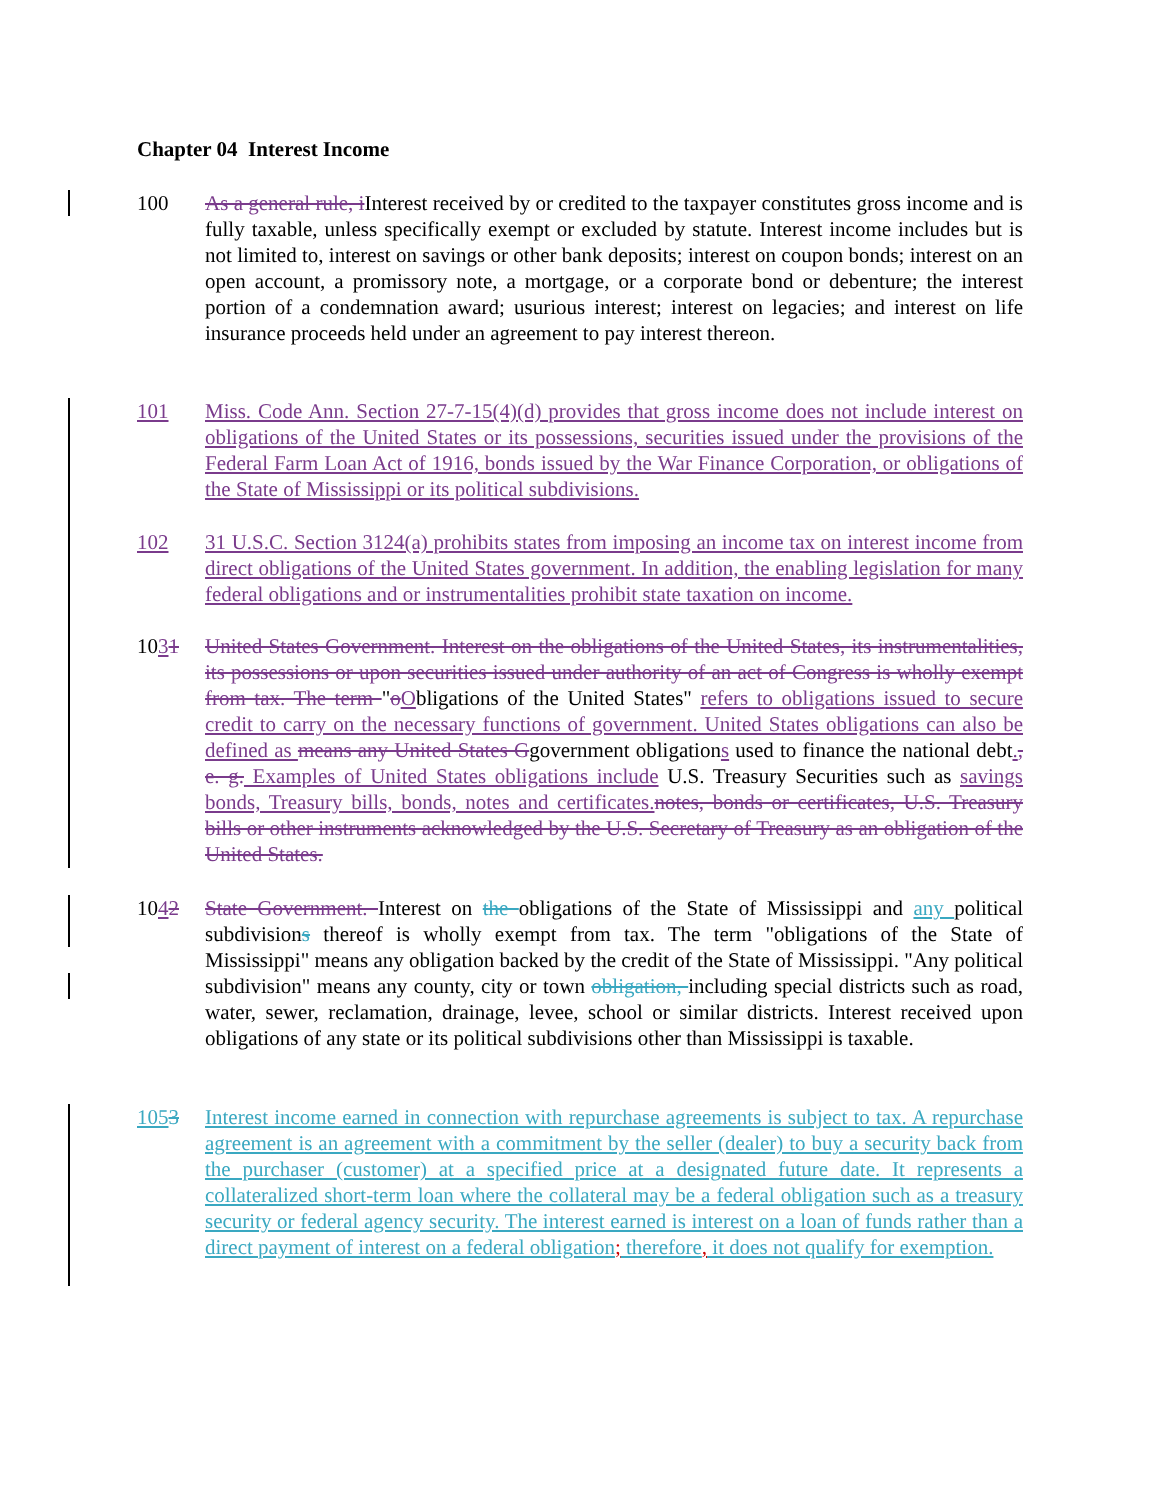Chapter 04 Interest Income
100 As a general rule, iInterest received by or credited to the taxpayer constitutes gross income and is fully taxable, unless specifically exempt or excluded by statute. Interest income includes but is not limited to, interest on savings or other bank deposits; interest on coupon bonds; interest on an open account, a promissory note, a mortgage, or a corporate bond or debenture; the interest portion of a condemnation award; usurious interest; interest on legacies; and interest on life insurance proceeds held under an agreement to pay interest thereon.
101 Miss. Code Ann. Section 27-7-15(4)(d) provides that gross income does not include interest on obligations of the United States or its possessions, securities issued under the provisions of the Federal Farm Loan Act of 1916, bonds issued by the War Finance Corporation, or obligations of the State of Mississippi or its political subdivisions.
102 31 U.S.C. Section 3124(a) prohibits states from imposing an income tax on interest income from direct obligations of the United States government. In addition, the enabling legislation for many federal obligations and or instrumentalities prohibit state taxation on income.
1031 United States Government. Interest on the obligations of the United States, its instrumentalities, its possessions or upon securities issued under authority of an act of Congress is wholly exempt from tax. The term "oObligations of the United States" refers to obligations issued to secure credit to carry on the necessary functions of government. United States obligations can also be defined as means any United States Ggovernment obligations used to finance the national debt., e. g. Examples of United States obligations include U.S. Treasury Securities such as savings bonds, Treasury bills, bonds, notes and certificates. notes, bonds or certificates, U.S. Treasury bills or other instruments acknowledged by the U.S. Secretary of Treasury as an obligation of the United States.
1042 State Government. Interest on the obligations of the State of Mississippi and any political subdivisions thereof is wholly exempt from tax. The term "obligations of the State of Mississippi" means any obligation backed by the credit of the State of Mississippi. "Any political subdivision" means any county, city or town obligation, including special districts such as road, water, sewer, reclamation, drainage, levee, school or similar districts. Interest received upon obligations of any state or its political subdivisions other than Mississippi is taxable.
1053 Interest income earned in connection with repurchase agreements is subject to tax. A repurchase agreement is an agreement with a commitment by the seller (dealer) to buy a security back from the purchaser (customer) at a specified price at a designated future date. It represents a collateralized short-term loan where the collateral may be a federal obligation such as a treasury security or federal agency security. The interest earned is interest on a loan of funds rather than a direct payment of interest on a federal obligation; therefore, it does not qualify for exemption.